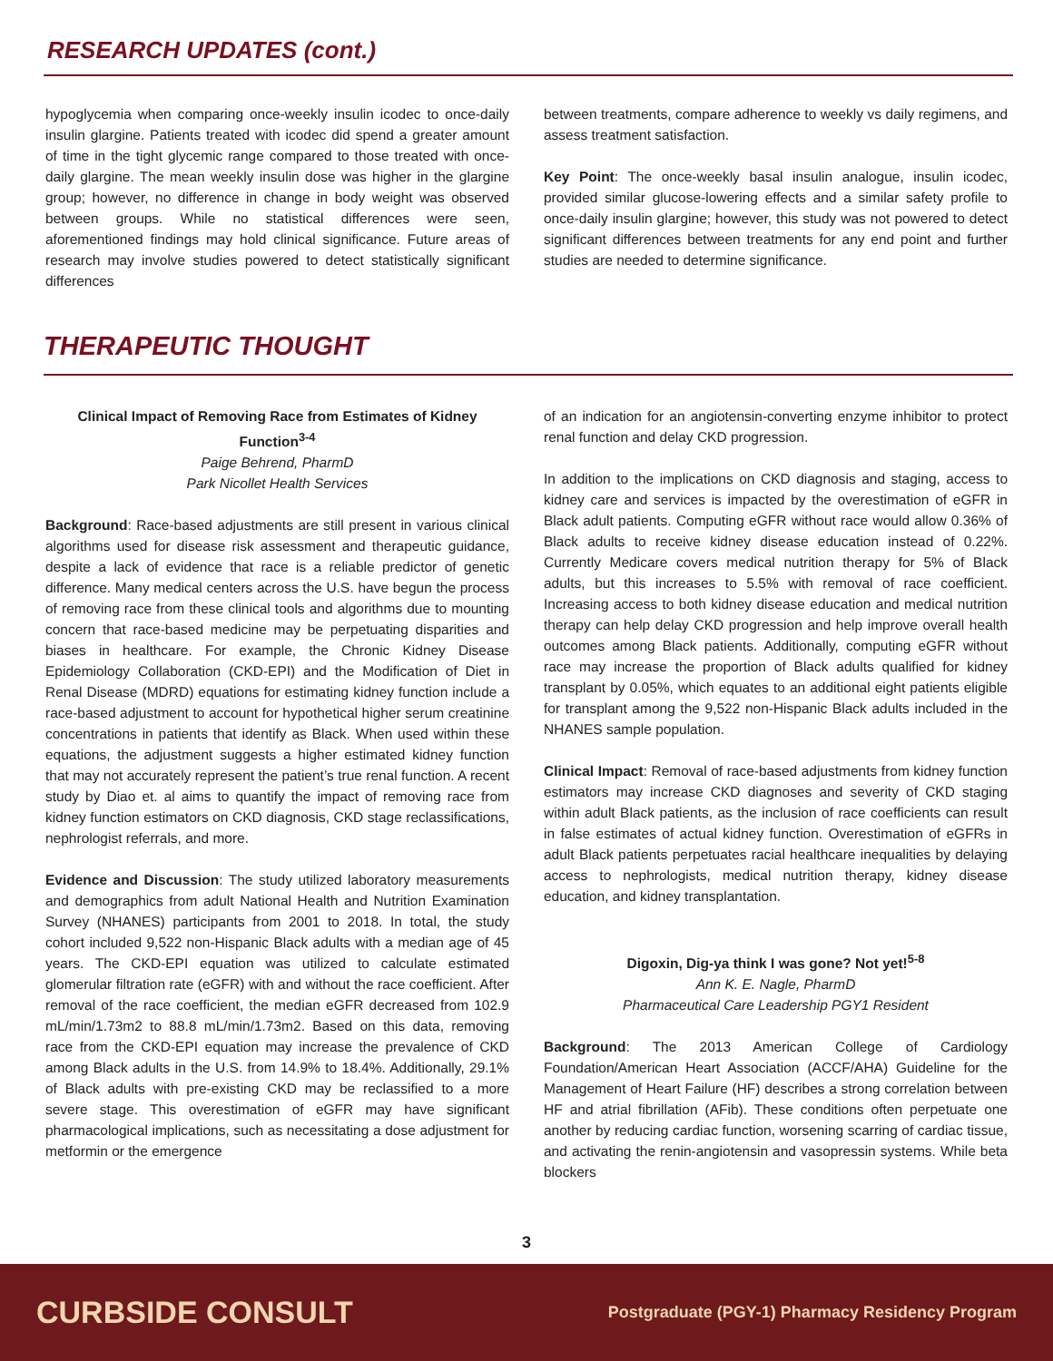RESEARCH UPDATES (cont.)
hypoglycemia when comparing once-weekly insulin icodec to once-daily insulin glargine. Patients treated with icodec did spend a greater amount of time in the tight glycemic range compared to those treated with once-daily glargine. The mean weekly insulin dose was higher in the glargine group; however, no difference in change in body weight was observed between groups. While no statistical differences were seen, aforementioned findings may hold clinical significance. Future areas of research may involve studies powered to detect statistically significant differences
between treatments, compare adherence to weekly vs daily regimens, and assess treatment satisfaction.
Key Point: The once-weekly basal insulin analogue, insulin icodec, provided similar glucose-lowering effects and a similar safety profile to once-daily insulin glargine; however, this study was not powered to detect significant differences between treatments for any end point and further studies are needed to determine significance.
THERAPEUTIC THOUGHT
Clinical Impact of Removing Race from Estimates of Kidney Function<sup>3-4</sup>
Paige Behrend, PharmD
Park Nicollet Health Services
Background: Race-based adjustments are still present in various clinical algorithms used for disease risk assessment and therapeutic guidance, despite a lack of evidence that race is a reliable predictor of genetic difference. Many medical centers across the U.S. have begun the process of removing race from these clinical tools and algorithms due to mounting concern that race-based medicine may be perpetuating disparities and biases in healthcare. For example, the Chronic Kidney Disease Epidemiology Collaboration (CKD-EPI) and the Modification of Diet in Renal Disease (MDRD) equations for estimating kidney function include a race-based adjustment to account for hypothetical higher serum creatinine concentrations in patients that identify as Black. When used within these equations, the adjustment suggests a higher estimated kidney function that may not accurately represent the patient’s true renal function. A recent study by Diao et. al aims to quantify the impact of removing race from kidney function estimators on CKD diagnosis, CKD stage reclassifications, nephrologist referrals, and more.
Evidence and Discussion: The study utilized laboratory measurements and demographics from adult National Health and Nutrition Examination Survey (NHANES) participants from 2001 to 2018. In total, the study cohort included 9,522 non-Hispanic Black adults with a median age of 45 years. The CKD-EPI equation was utilized to calculate estimated glomerular filtration rate (eGFR) with and without the race coefficient. After removal of the race coefficient, the median eGFR decreased from 102.9 mL/min/1.73m2 to 88.8 mL/min/1.73m2. Based on this data, removing race from the CKD-EPI equation may increase the prevalence of CKD among Black adults in the U.S. from 14.9% to 18.4%. Additionally, 29.1% of Black adults with pre-existing CKD may be reclassified to a more severe stage. This overestimation of eGFR may have significant pharmacological implications, such as necessitating a dose adjustment for metformin or the emergence
of an indication for an angiotensin-converting enzyme inhibitor to protect renal function and delay CKD progression.
In addition to the implications on CKD diagnosis and staging, access to kidney care and services is impacted by the overestimation of eGFR in Black adult patients. Computing eGFR without race would allow 0.36% of Black adults to receive kidney disease education instead of 0.22%. Currently Medicare covers medical nutrition therapy for 5% of Black adults, but this increases to 5.5% with removal of race coefficient. Increasing access to both kidney disease education and medical nutrition therapy can help delay CKD progression and help improve overall health outcomes among Black patients. Additionally, computing eGFR without race may increase the proportion of Black adults qualified for kidney transplant by 0.05%, which equates to an additional eight patients eligible for transplant among the 9,522 non-Hispanic Black adults included in the NHANES sample population.
Clinical Impact: Removal of race-based adjustments from kidney function estimators may increase CKD diagnoses and severity of CKD staging within adult Black patients, as the inclusion of race coefficients can result in false estimates of actual kidney function. Overestimation of eGFRs in adult Black patients perpetuates racial healthcare inequalities by delaying access to nephrologists, medical nutrition therapy, kidney disease education, and kidney transplantation.
Digoxin, Dig-ya think I was gone? Not yet!<sup>5-8</sup>
Ann K. E. Nagle, PharmD
Pharmaceutical Care Leadership PGY1 Resident
Background: The 2013 American College of Cardiology Foundation/American Heart Association (ACCF/AHA) Guideline for the Management of Heart Failure (HF) describes a strong correlation between HF and atrial fibrillation (AFib). These conditions often perpetuate one another by reducing cardiac function, worsening scarring of cardiac tissue, and activating the renin-angiotensin and vasopressin systems. While beta blockers
3
CURBSIDE CONSULT Postgraduate (PGY-1) Pharmacy Residency Program